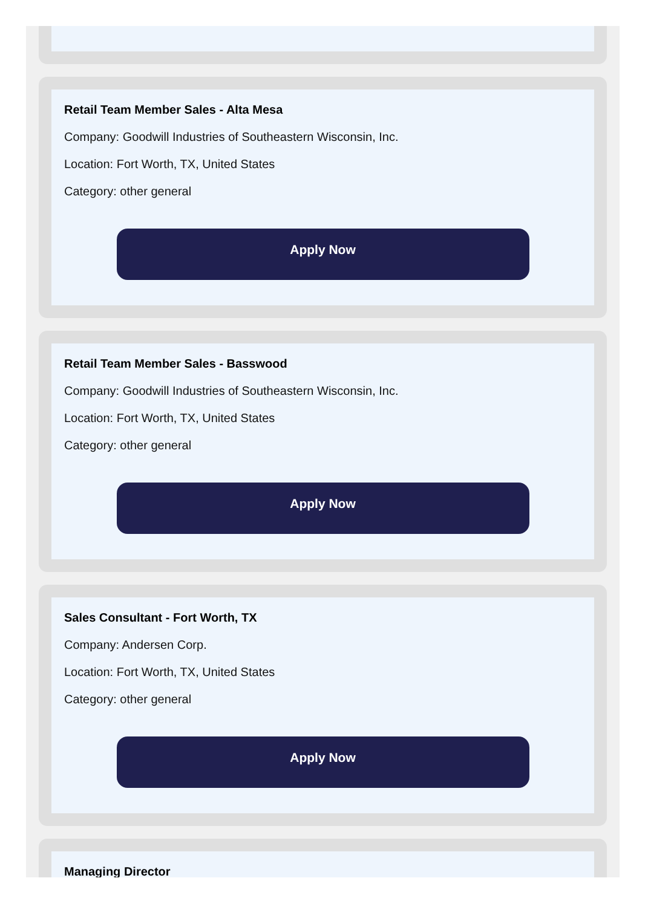Retail Team Member Sales - Alta Mesa
Company: Goodwill Industries of Southeastern Wisconsin, Inc.
Location: Fort Worth, TX, United States
Category: other general
Apply Now
Retail Team Member Sales - Basswood
Company: Goodwill Industries of Southeastern Wisconsin, Inc.
Location: Fort Worth, TX, United States
Category: other general
Apply Now
Sales Consultant - Fort Worth, TX
Company: Andersen Corp.
Location: Fort Worth, TX, United States
Category: other general
Apply Now
Managing Director